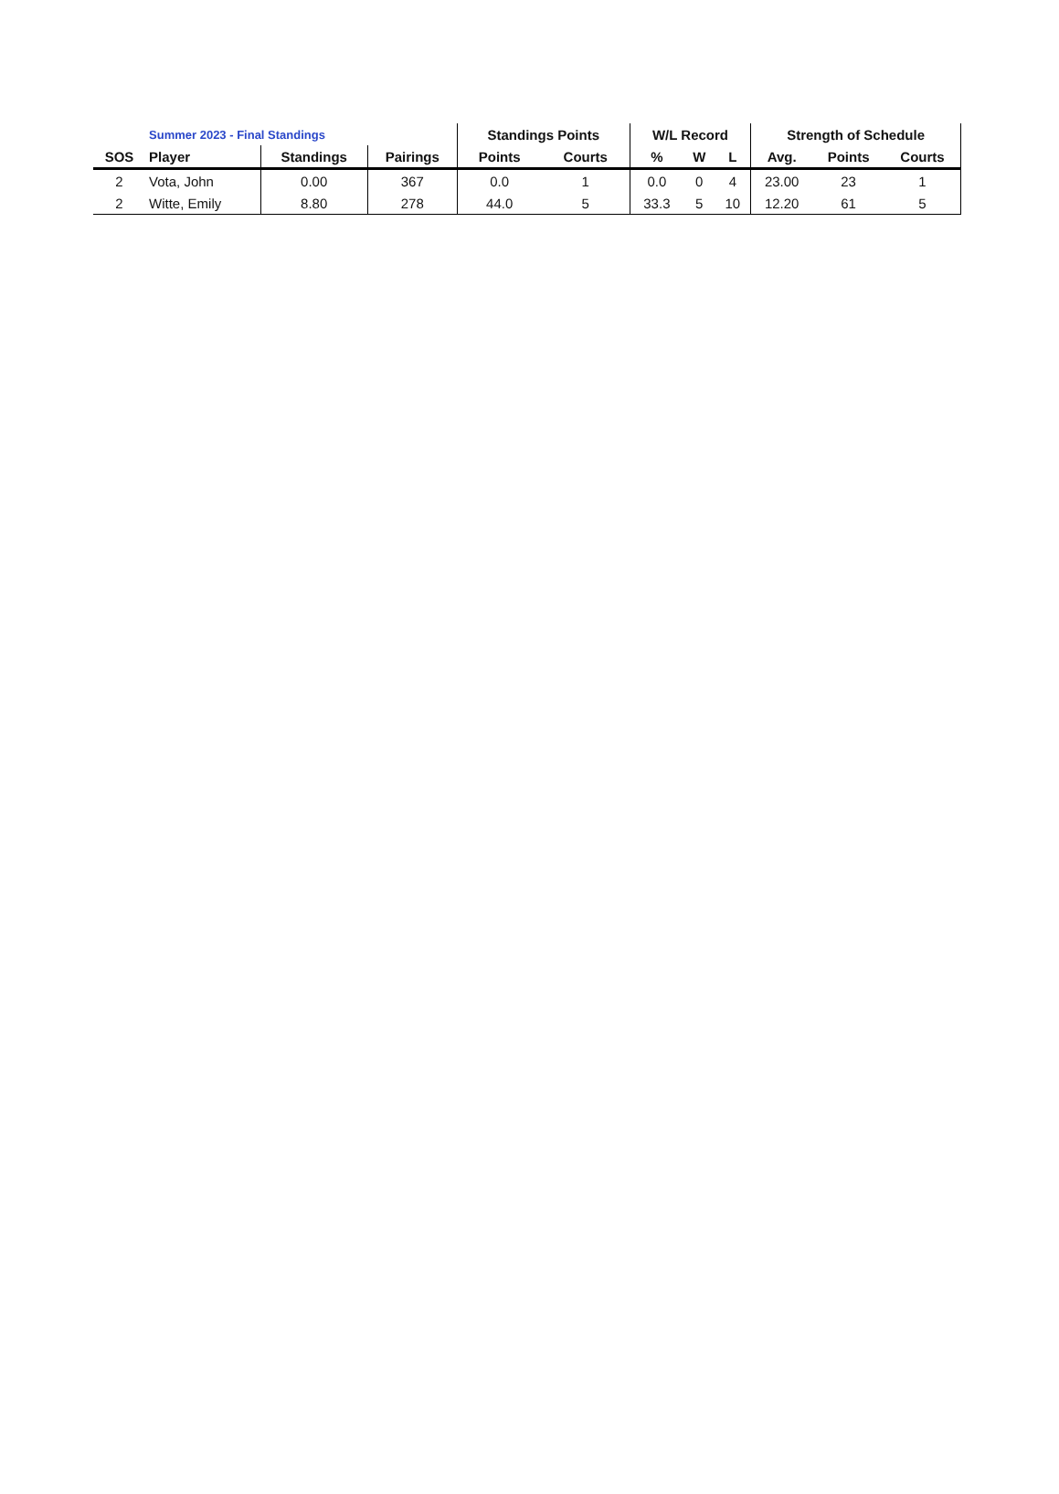| | Summer 2023 - Final Standings | | | Standings Points | | W/L Record | | | Strength of Schedule | | |
| --- | --- | --- | --- | --- | --- | --- | --- | --- | --- | --- | --- |
| SOS | Player | Standings | Pairings | Points | Courts | % | W | L | Avg. | Points | Courts |
| 2 | Vota, John | 0.00 | 367 | 0.0 | 1 | 0.0 | 0 | 4 | 23.00 | 23 | 1 |
| 2 | Witte, Emily | 8.80 | 278 | 44.0 | 5 | 33.3 | 5 | 10 | 12.20 | 61 | 5 |